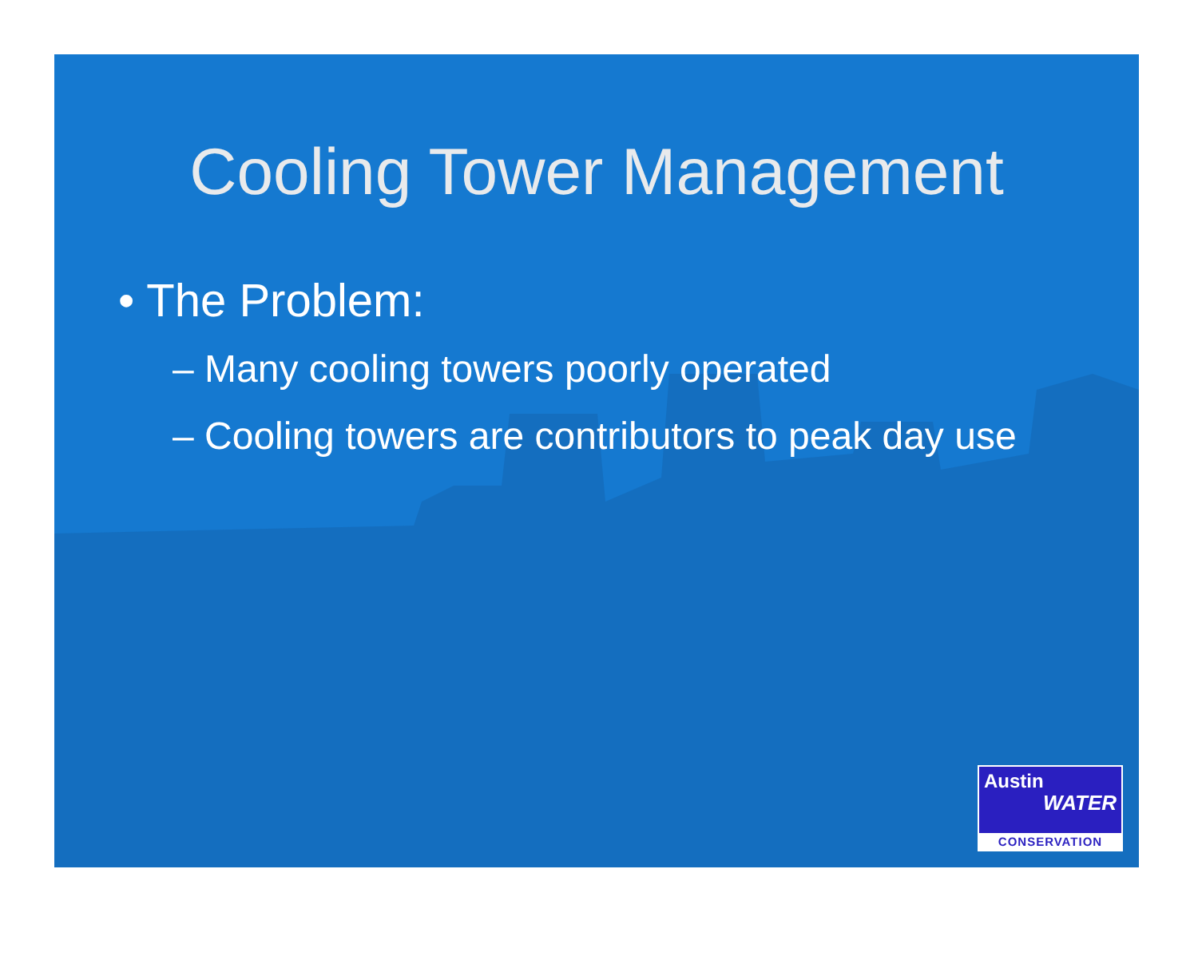Cooling Tower Management
• The Problem:
– Many cooling towers poorly operated
– Cooling towers are contributors to peak day use
Austin
WATER
CONSERVATION